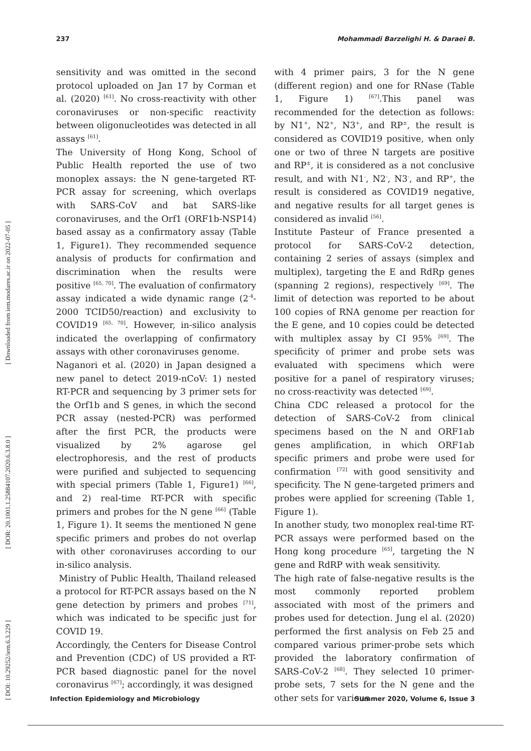237 Mohammadi Barzelighi H. & Daraei B.
[ DOI: 10.29252/iem.6.3.229 ] [ DOR: 20.1001.1.25884107.2020.6.3.8.0 ] [ Downloaded from iem.modares.ac.ir on 2022-07-05 ]
sensitivity and was omitted in the second protocol uploaded on Jan 17 by Corman et al. (2020) <sup>[61]</sup>. No cross-reactivity with other coronaviruses or non-specific reactivity between oligonucleotides was detected in all assays <sup>[61]</sup>.
The University of Hong Kong, School of Public Health reported the use of two monoplex assays: the N gene-targeted RT-PCR assay for screening, which overlaps with SARS-CoV and bat SARS-like coronaviruses, and the Orf1 (ORF1b-NSP14) based assay as a confirmatory assay (Table 1, Figure1). They recommended sequence analysis of products for confirmation and discrimination when the results were positive <sup>[65, 70]</sup>. The evaluation of confirmatory assay indicated a wide dynamic range (2<sup>-4</sup>-2000 TCID50/reaction) and exclusivity to COVID19 <sup>[65, 70]</sup>. However, in-silico analysis indicated the overlapping of confirmatory assays with other coronaviruses genome.
Naganori et al. (2020) in Japan designed a new panel to detect 2019-nCoV: 1) nested RT-PCR and sequencing by 3 primer sets for the Orf1b and S genes, in which the second PCR assay (nested-PCR) was performed after the first PCR, the products were visualized by 2% agarose gel electrophoresis, and the rest of products were purified and subjected to sequencing with special primers (Table 1, Figure1) <sup>[66]</sup>, and 2) real-time RT-PCR with specific primers and probes for the N gene <sup>[66]</sup> (Table 1, Figure 1). It seems the mentioned N gene specific primers and probes do not overlap with other coronaviruses according to our in-silico analysis.
Ministry of Public Health, Thailand released a protocol for RT-PCR assays based on the N gene detection by primers and probes <sup>[71]</sup>, which was indicated to be specific just for COVID 19.
Accordingly, the Centers for Disease Control and Prevention (CDC) of US provided a RT-PCR based diagnostic panel for the novel coronavirus <sup>[67]</sup>; accordingly, it was designed
with 4 primer pairs, 3 for the N gene (different region) and one for RNase (Table 1, Figure 1) <sup>[67]</sup>.This panel was recommended for the detection as follows: by N1<sup>+</sup>, N2<sup>+</sup>, N3<sup>+</sup>, and RP<sup>±</sup>, the result is considered as COVID19 positive, when only one or two of three N targets are positive and RP<sup>±</sup>, it is considered as a not conclusive result, and with N1<sup>-</sup>, N2<sup>-</sup>, N3<sup>-</sup>, and RP<sup>+</sup>, the result is considered as COVID19 negative, and negative results for all target genes is considered as invalid <sup>[56]</sup>.
Institute Pasteur of France presented a protocol for SARS-CoV-2 detection, containing 2 series of assays (simplex and multiplex), targeting the E and RdRp genes (spanning 2 regions), respectively <sup>[69]</sup>. The limit of detection was reported to be about 100 copies of RNA genome per reaction for the E gene, and 10 copies could be detected with multiplex assay by CI 95% <sup>[69]</sup>. The specificity of primer and probe sets was evaluated with specimens which were positive for a panel of respiratory viruses; no cross-reactivity was detected <sup>[69]</sup>.
China CDC released a protocol for the detection of SARS-CoV-2 from clinical specimens based on the N and ORF1ab genes amplification, in which ORF1ab specific primers and probe were used for confirmation <sup>[72]</sup> with good sensitivity and specificity. The N gene-targeted primers and probes were applied for screening (Table 1, Figure 1).
In another study, two monoplex real-time RT-PCR assays were performed based on the Hong kong procedure <sup>[65]</sup>, targeting the N gene and RdRP with weak sensitivity.
The high rate of false-negative results is the most commonly reported problem associated with most of the primers and probes used for detection. Jung el al. (2020) performed the first analysis on Feb 25 and compared various primer-probe sets which provided the laboratory confirmation of SARS-CoV-2 <sup>[68]</sup>. They selected 10 primer-probe sets, 7 sets for the N gene and the other sets for various
Infection Epidemiology and Microbiology Summer 2020, Volume 6, Issue 3